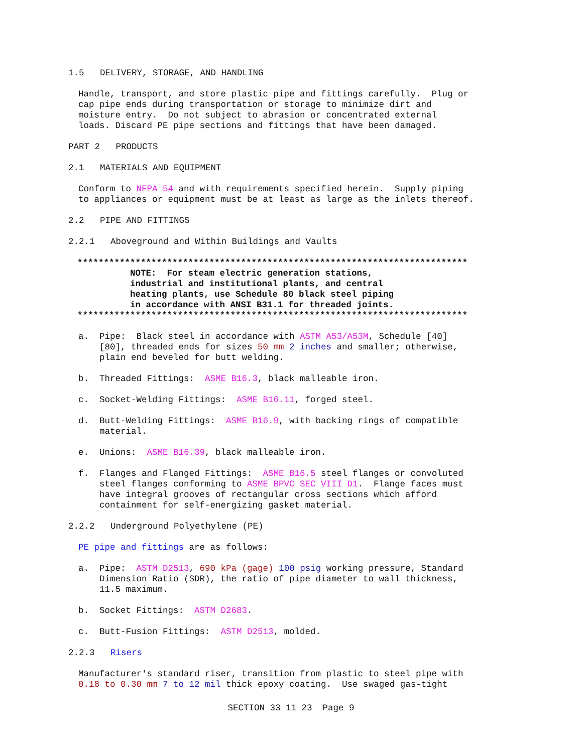1.5 DELIVERY, STORAGE, AND HANDLING
Handle, transport, and store plastic pipe and fittings carefully. Plug or cap pipe ends during transportation or storage to minimize dirt and moisture entry. Do not subject to abrasion or concentrated external loads. Discard PE pipe sections and fittings that have been damaged.
PART 2 PRODUCTS
2.1 MATERIALS AND EQUIPMENT
Conform to NFPA 54 and with requirements specified herein. Supply piping to appliances or equipment must be at least as large as the inlets thereof.
2.2 PIPE AND FITTINGS
2.2.1 Aboveground and Within Buildings and Vaults
************************************************************************** NOTE: For steam electric generation stations, industrial and institutional plants, and central heating plants, use Schedule 80 black steel piping in accordance with ANSI B31.1 for threaded joints. **************************************************************************
a. Pipe: Black steel in accordance with ASTM A53/A53M, Schedule [40] [80], threaded ends for sizes 50 mm 2 inches and smaller; otherwise, plain end beveled for butt welding.
b. Threaded Fittings: ASME B16.3, black malleable iron.
c. Socket-Welding Fittings: ASME B16.11, forged steel.
d. Butt-Welding Fittings: ASME B16.9, with backing rings of compatible material.
e. Unions: ASME B16.39, black malleable iron.
f. Flanges and Flanged Fittings: ASME B16.5 steel flanges or convoluted steel flanges conforming to ASME BPVC SEC VIII D1. Flange faces must have integral grooves of rectangular cross sections which afford containment for self-energizing gasket material.
2.2.2 Underground Polyethylene (PE)
PE pipe and fittings are as follows:
a. Pipe: ASTM D2513, 690 kPa (gage) 100 psig working pressure, Standard Dimension Ratio (SDR), the ratio of pipe diameter to wall thickness, 11.5 maximum.
b. Socket Fittings: ASTM D2683.
c. Butt-Fusion Fittings: ASTM D2513, molded.
2.2.3 Risers
Manufacturer's standard riser, transition from plastic to steel pipe with 0.18 to 0.30 mm 7 to 12 mil thick epoxy coating. Use swaged gas-tight
SECTION 33 11 23 Page 9